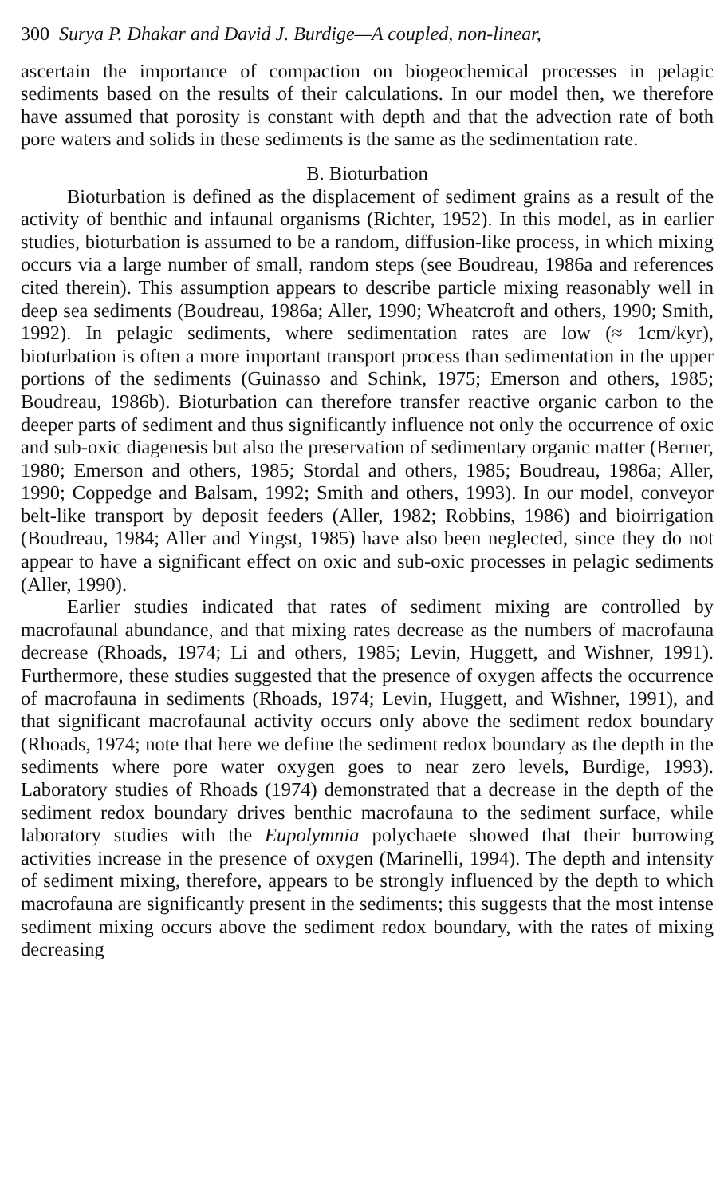300 Surya P. Dhakar and David J. Burdige—A coupled, non-linear,
ascertain the importance of compaction on biogeochemical processes in pelagic sediments based on the results of their calculations. In our model then, we therefore have assumed that porosity is constant with depth and that the advection rate of both pore waters and solids in these sediments is the same as the sedimentation rate.
B. Bioturbation
Bioturbation is defined as the displacement of sediment grains as a result of the activity of benthic and infaunal organisms (Richter, 1952). In this model, as in earlier studies, bioturbation is assumed to be a random, diffusion-like process, in which mixing occurs via a large number of small, random steps (see Boudreau, 1986a and references cited therein). This assumption appears to describe particle mixing reasonably well in deep sea sediments (Boudreau, 1986a; Aller, 1990; Wheatcroft and others, 1990; Smith, 1992). In pelagic sediments, where sedimentation rates are low (≈ 1cm/kyr), bioturbation is often a more important transport process than sedimentation in the upper portions of the sediments (Guinasso and Schink, 1975; Emerson and others, 1985; Boudreau, 1986b). Bioturbation can therefore transfer reactive organic carbon to the deeper parts of sediment and thus significantly influence not only the occurrence of oxic and sub-oxic diagenesis but also the preservation of sedimentary organic matter (Berner, 1980; Emerson and others, 1985; Stordal and others, 1985; Boudreau, 1986a; Aller, 1990; Coppedge and Balsam, 1992; Smith and others, 1993). In our model, conveyor belt-like transport by deposit feeders (Aller, 1982; Robbins, 1986) and bioirrigation (Boudreau, 1984; Aller and Yingst, 1985) have also been neglected, since they do not appear to have a significant effect on oxic and sub-oxic processes in pelagic sediments (Aller, 1990).
Earlier studies indicated that rates of sediment mixing are controlled by macrofaunal abundance, and that mixing rates decrease as the numbers of macrofauna decrease (Rhoads, 1974; Li and others, 1985; Levin, Huggett, and Wishner, 1991). Furthermore, these studies suggested that the presence of oxygen affects the occurrence of macrofauna in sediments (Rhoads, 1974; Levin, Huggett, and Wishner, 1991), and that significant macrofaunal activity occurs only above the sediment redox boundary (Rhoads, 1974; note that here we define the sediment redox boundary as the depth in the sediments where pore water oxygen goes to near zero levels, Burdige, 1993). Laboratory studies of Rhoads (1974) demonstrated that a decrease in the depth of the sediment redox boundary drives benthic macrofauna to the sediment surface, while laboratory studies with the Eupolymnia polychaete showed that their burrowing activities increase in the presence of oxygen (Marinelli, 1994). The depth and intensity of sediment mixing, therefore, appears to be strongly influenced by the depth to which macrofauna are significantly present in the sediments; this suggests that the most intense sediment mixing occurs above the sediment redox boundary, with the rates of mixing decreasing